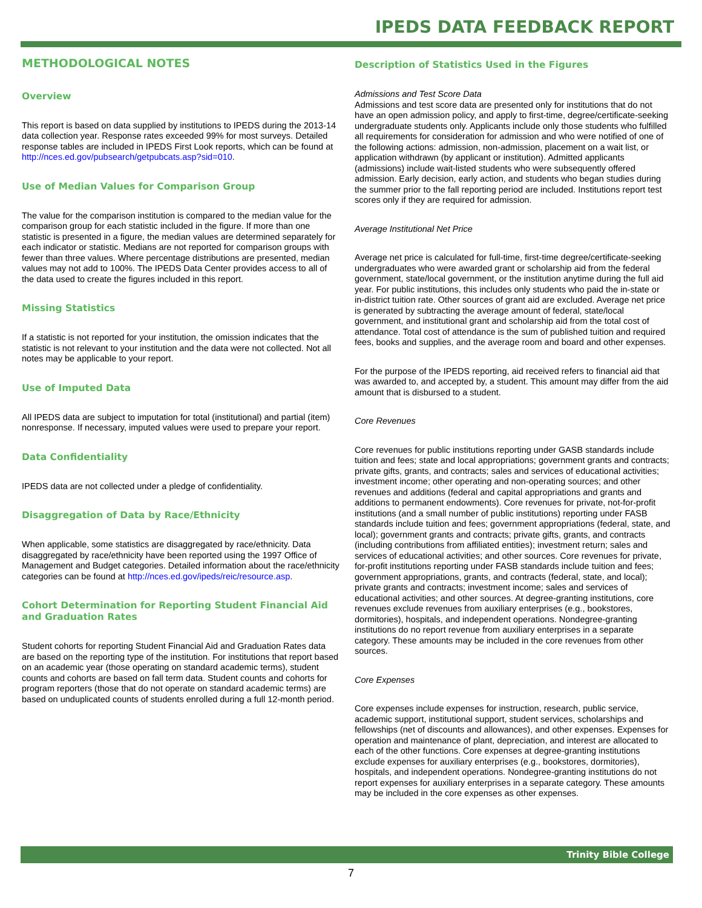IPEDS DATA FEEDBACK REPORT
METHODOLOGICAL NOTES
Overview
This report is based on data supplied by institutions to IPEDS during the 2013-14 data collection year. Response rates exceeded 99% for most surveys. Detailed response tables are included in IPEDS First Look reports, which can be found at http://nces.ed.gov/pubsearch/getpubcats.asp?sid=010.
Use of Median Values for Comparison Group
The value for the comparison institution is compared to the median value for the comparison group for each statistic included in the figure. If more than one statistic is presented in a figure, the median values are determined separately for each indicator or statistic. Medians are not reported for comparison groups with fewer than three values. Where percentage distributions are presented, median values may not add to 100%. The IPEDS Data Center provides access to all of the data used to create the figures included in this report.
Missing Statistics
If a statistic is not reported for your institution, the omission indicates that the statistic is not relevant to your institution and the data were not collected. Not all notes may be applicable to your report.
Use of Imputed Data
All IPEDS data are subject to imputation for total (institutional) and partial (item) nonresponse. If necessary, imputed values were used to prepare your report.
Data Confidentiality
IPEDS data are not collected under a pledge of confidentiality.
Disaggregation of Data by Race/Ethnicity
When applicable, some statistics are disaggregated by race/ethnicity. Data disaggregated by race/ethnicity have been reported using the 1997 Office of Management and Budget categories. Detailed information about the race/ethnicity categories can be found at http://nces.ed.gov/ipeds/reic/resource.asp.
Cohort Determination for Reporting Student Financial Aid and Graduation Rates
Student cohorts for reporting Student Financial Aid and Graduation Rates data are based on the reporting type of the institution. For institutions that report based on an academic year (those operating on standard academic terms), student counts and cohorts are based on fall term data. Student counts and cohorts for program reporters (those that do not operate on standard academic terms) are based on unduplicated counts of students enrolled during a full 12-month period.
Description of Statistics Used in the Figures
Admissions and Test Score Data
Admissions and test score data are presented only for institutions that do not have an open admission policy, and apply to first-time, degree/certificate-seeking undergraduate students only. Applicants include only those students who fulfilled all requirements for consideration for admission and who were notified of one of the following actions: admission, non-admission, placement on a wait list, or application withdrawn (by applicant or institution). Admitted applicants (admissions) include wait-listed students who were subsequently offered admission. Early decision, early action, and students who began studies during the summer prior to the fall reporting period are included. Institutions report test scores only if they are required for admission.
Average Institutional Net Price
Average net price is calculated for full-time, first-time degree/certificate-seeking undergraduates who were awarded grant or scholarship aid from the federal government, state/local government, or the institution anytime during the full aid year. For public institutions, this includes only students who paid the in-state or in-district tuition rate. Other sources of grant aid are excluded. Average net price is generated by subtracting the average amount of federal, state/local government, and institutional grant and scholarship aid from the total cost of attendance. Total cost of attendance is the sum of published tuition and required fees, books and supplies, and the average room and board and other expenses.
For the purpose of the IPEDS reporting, aid received refers to financial aid that was awarded to, and accepted by, a student. This amount may differ from the aid amount that is disbursed to a student.
Core Revenues
Core revenues for public institutions reporting under GASB standards include tuition and fees; state and local appropriations; government grants and contracts; private gifts, grants, and contracts; sales and services of educational activities; investment income; other operating and non-operating sources; and other revenues and additions (federal and capital appropriations and grants and additions to permanent endowments). Core revenues for private, not-for-profit institutions (and a small number of public institutions) reporting under FASB standards include tuition and fees; government appropriations (federal, state, and local); government grants and contracts; private gifts, grants, and contracts (including contributions from affiliated entities); investment return; sales and services of educational activities; and other sources. Core revenues for private, for-profit institutions reporting under FASB standards include tuition and fees; government appropriations, grants, and contracts (federal, state, and local); private grants and contracts; investment income; sales and services of educational activities; and other sources. At degree-granting institutions, core revenues exclude revenues from auxiliary enterprises (e.g., bookstores, dormitories), hospitals, and independent operations. Nondegree-granting institutions do no report revenue from auxiliary enterprises in a separate category. These amounts may be included in the core revenues from other sources.
Core Expenses
Core expenses include expenses for instruction, research, public service, academic support, institutional support, student services, scholarships and fellowships (net of discounts and allowances), and other expenses. Expenses for operation and maintenance of plant, depreciation, and interest are allocated to each of the other functions. Core expenses at degree-granting institutions exclude expenses for auxiliary enterprises (e.g., bookstores, dormitories), hospitals, and independent operations. Nondegree-granting institutions do not report expenses for auxiliary enterprises in a separate category. These amounts may be included in the core expenses as other expenses.
Trinity Bible College
7